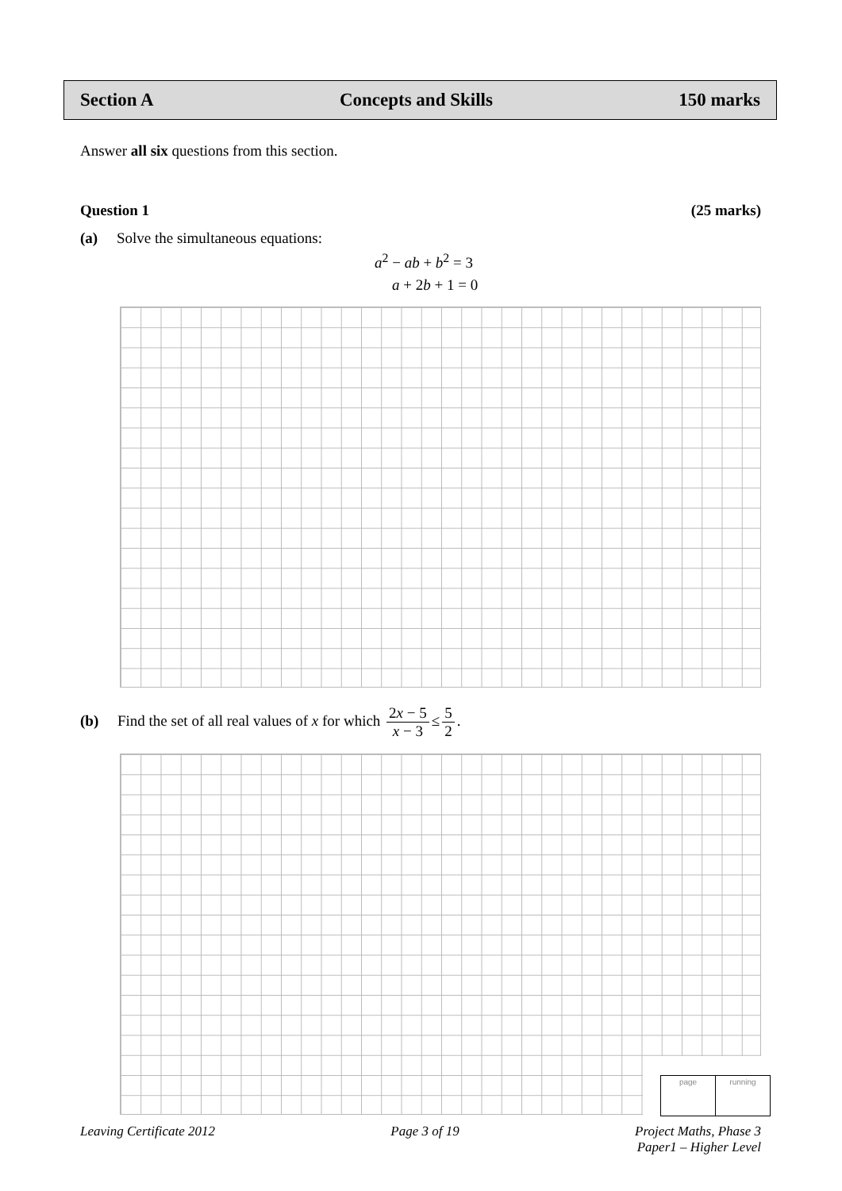Section A Concepts and Skills 150 marks
Answer all six questions from this section.
Question 1 (25 marks)
(a) Solve the simultaneous equations:
a<sup>2</sup> − ab + b<sup>2</sup> = 3
a + 2b + 1 = 0
(b) Find the set of all real values of x for which 2x − 5 x − 3 ≤ 5 2.
page running
Leaving Certificate 2012 Page 3 of 19 Project Maths, Phase 3
Paper1 – Higher Level